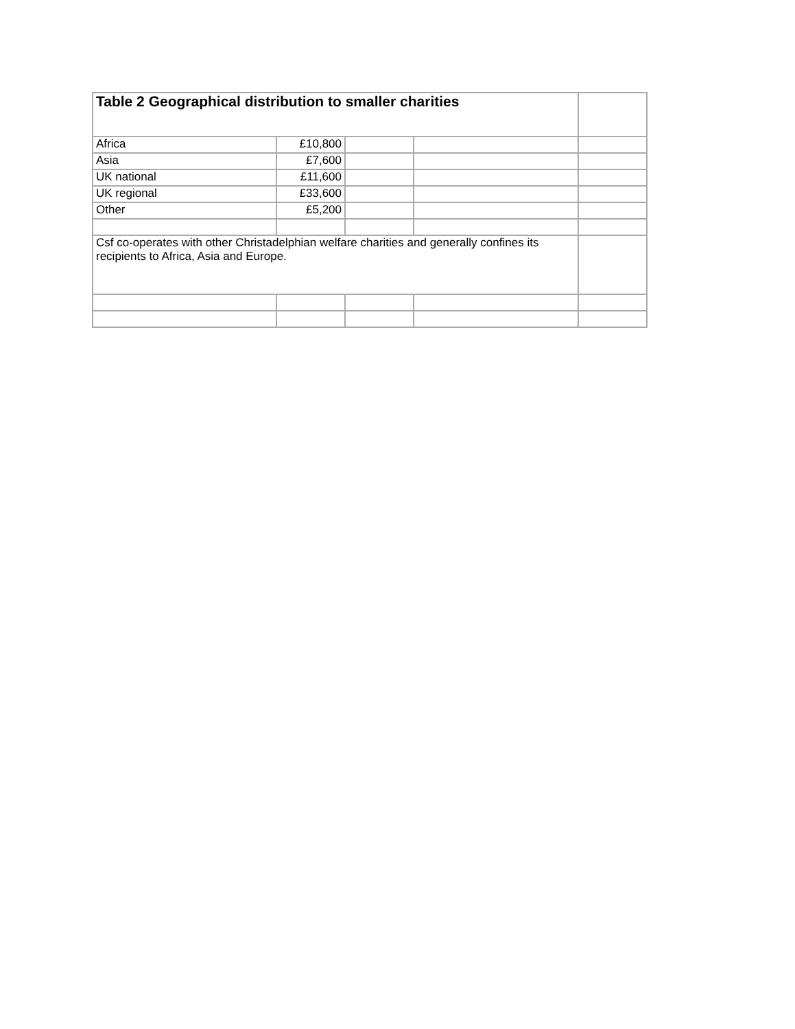| Table 2 Geographical distribution to smaller charities | | | | |
| Africa | £10,800 | | | |
| Asia | £7,600 | | | |
| UK national | £11,600 | | | |
| UK regional | £33,600 | | | |
| Other | £5,200 | | | |
| Csf co-operates with other Christadelphian welfare charities and generally confines its recipients to Africa, Asia and Europe. | | | | |